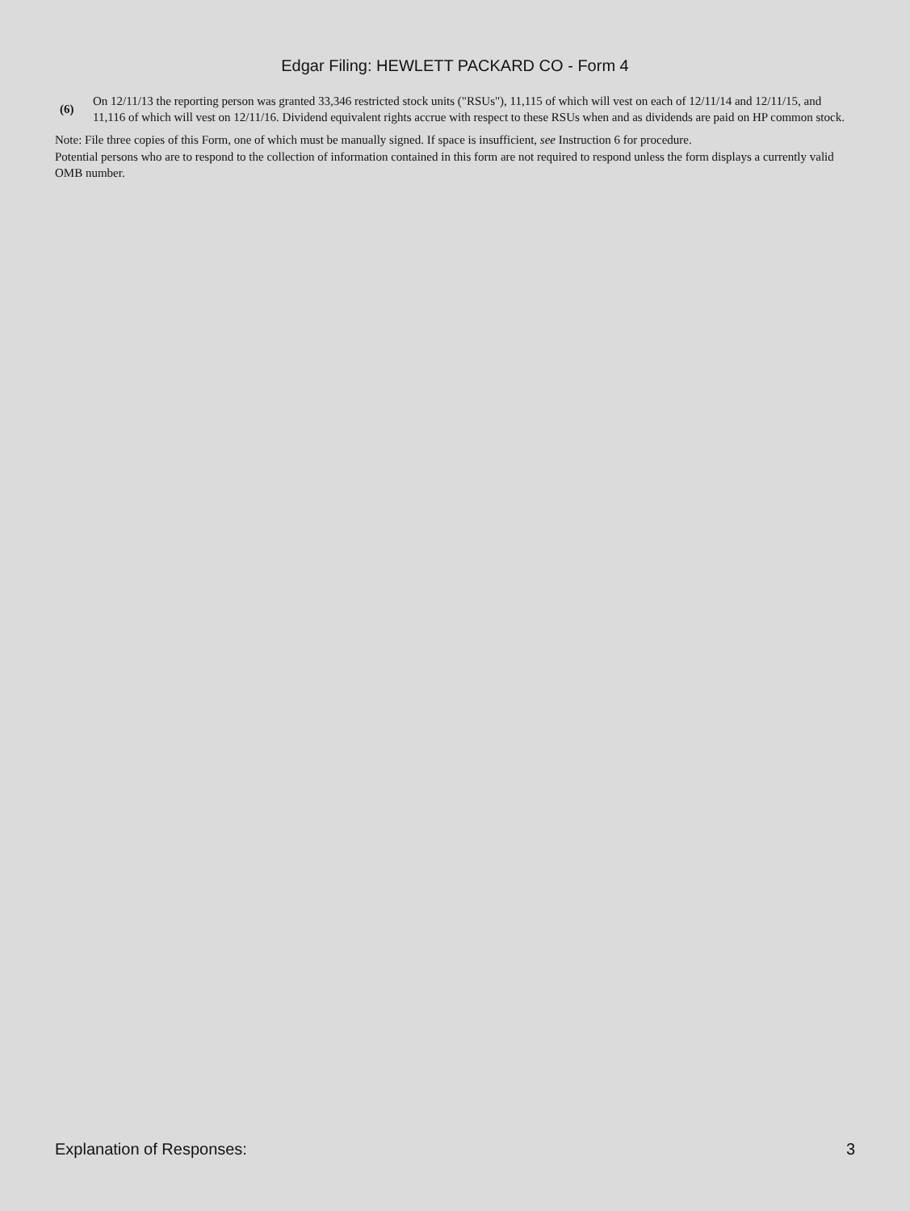Edgar Filing: HEWLETT PACKARD CO - Form 4
(6) On 12/11/13 the reporting person was granted 33,346 restricted stock units ("RSUs"), 11,115 of which will vest on each of 12/11/14 and 12/11/15, and 11,116 of which will vest on 12/11/16. Dividend equivalent rights accrue with respect to these RSUs when and as dividends are paid on HP common stock.
Note: File three copies of this Form, one of which must be manually signed. If space is insufficient, see Instruction 6 for procedure.
Potential persons who are to respond to the collection of information contained in this form are not required to respond unless the form displays a currently valid OMB number.
Explanation of Responses: 3